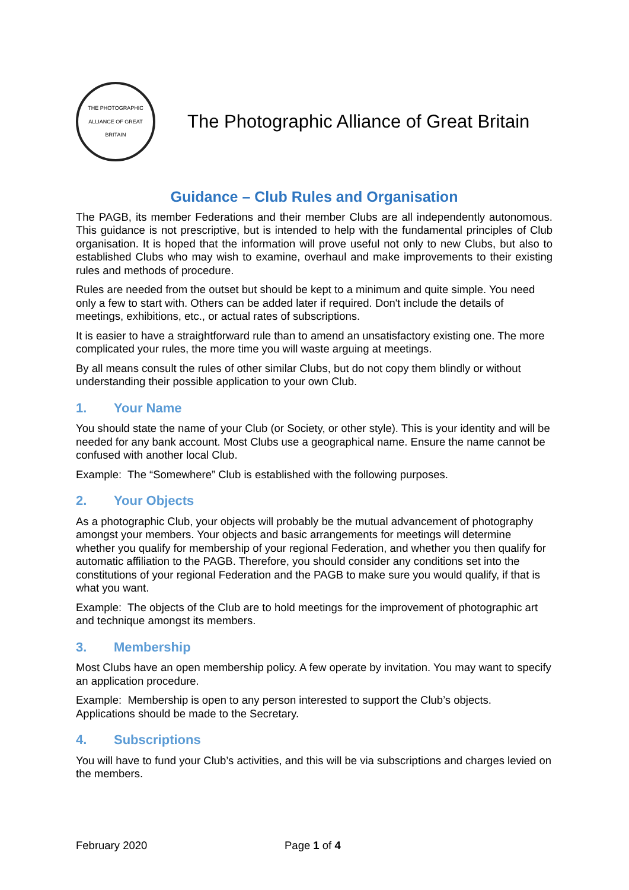THE PHOTOGRAPHIC ALLIANCE OF GREAT BRITAIN
The Photographic Alliance of Great Britain
Guidance – Club Rules and Organisation
The PAGB, its member Federations and their member Clubs are all independently autonomous. This guidance is not prescriptive, but is intended to help with the fundamental principles of Club organisation. It is hoped that the information will prove useful not only to new Clubs, but also to established Clubs who may wish to examine, overhaul and make improvements to their existing rules and methods of procedure.
Rules are needed from the outset but should be kept to a minimum and quite simple. You need only a few to start with. Others can be added later if required. Don't include the details of meetings, exhibitions, etc., or actual rates of subscriptions.
It is easier to have a straightforward rule than to amend an unsatisfactory existing one. The more complicated your rules, the more time you will waste arguing at meetings.
By all means consult the rules of other similar Clubs, but do not copy them blindly or without understanding their possible application to your own Club.
1. Your Name
You should state the name of your Club (or Society, or other style). This is your identity and will be needed for any bank account. Most Clubs use a geographical name. Ensure the name cannot be confused with another local Club.
Example: The “Somewhere” Club is established with the following purposes.
2. Your Objects
As a photographic Club, your objects will probably be the mutual advancement of photography amongst your members. Your objects and basic arrangements for meetings will determine whether you qualify for membership of your regional Federation, and whether you then qualify for automatic affiliation to the PAGB. Therefore, you should consider any conditions set into the constitutions of your regional Federation and the PAGB to make sure you would qualify, if that is what you want.
Example: The objects of the Club are to hold meetings for the improvement of photographic art and technique amongst its members.
3. Membership
Most Clubs have an open membership policy. A few operate by invitation. You may want to specify an application procedure.
Example: Membership is open to any person interested to support the Club’s objects. Applications should be made to the Secretary.
4. Subscriptions
You will have to fund your Club’s activities, and this will be via subscriptions and charges levied on the members.
February 2020 Page 1 of 4